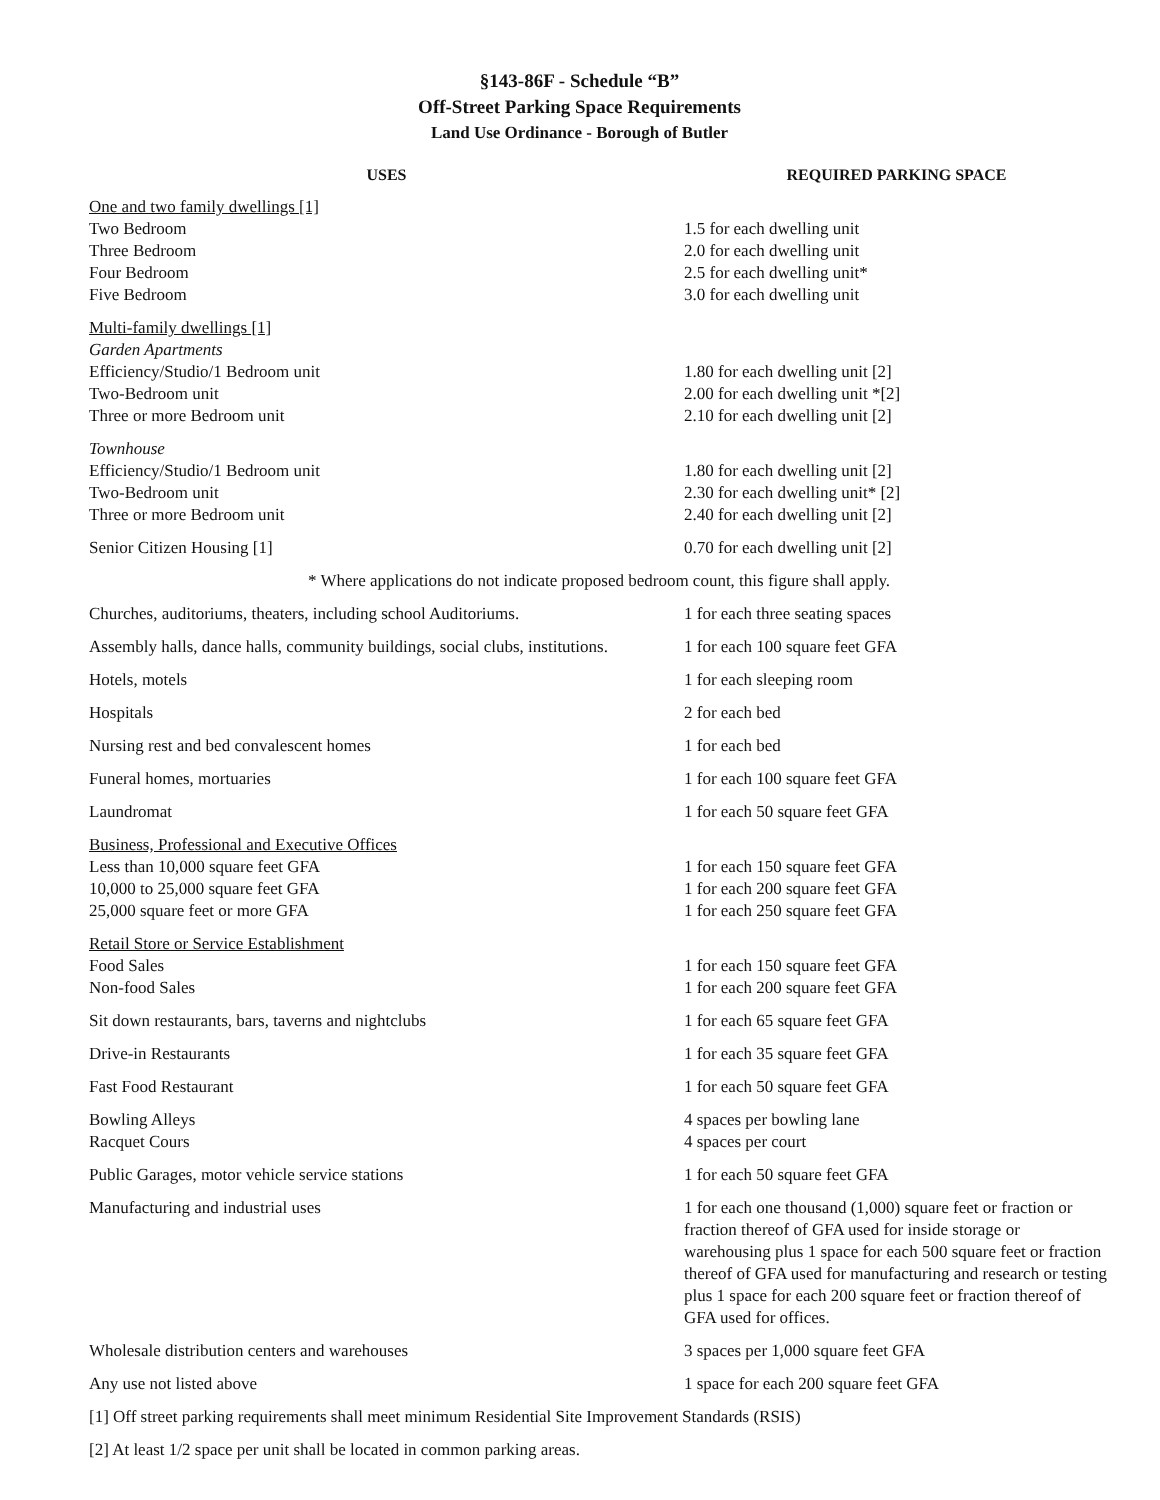§143-86F - Schedule “B”
Off-Street Parking Space Requirements
Land Use Ordinance - Borough of Butler
| USES | REQUIRED PARKING SPACE |
| --- | --- |
| One and two family dwellings [1] | |
| Two Bedroom | 1.5 for each dwelling unit |
| Three Bedroom | 2.0 for each dwelling unit |
| Four Bedroom | 2.5 for each dwelling unit* |
| Five Bedroom | 3.0 for each dwelling unit |
| Multi-family dwellings [1] | |
| Garden Apartments | |
| Efficiency/Studio/1 Bedroom unit | 1.80 for each dwelling unit [2] |
| Two-Bedroom unit | 2.00 for each dwelling unit *[2] |
| Three or more Bedroom unit | 2.10 for each dwelling unit [2] |
| Townhouse | |
| Efficiency/Studio/1 Bedroom unit | 1.80 for each dwelling unit [2] |
| Two-Bedroom unit | 2.30 for each dwelling unit* [2] |
| Three or more Bedroom unit | 2.40 for each dwelling unit [2] |
| Senior Citizen Housing [1] | 0.70 for each dwelling unit [2] |
| * Where applications do not indicate proposed bedroom count, this figure shall apply. | |
| Churches, auditoriums, theaters, including school Auditoriums. | 1 for each three seating spaces |
| Assembly halls, dance halls, community buildings, social clubs, institutions. | 1 for each 100 square feet GFA |
| Hotels, motels | 1 for each sleeping room |
| Hospitals | 2 for each bed |
| Nursing rest and bed convalescent homes | 1 for each bed |
| Funeral homes, mortuaries | 1 for each 100 square feet GFA |
| Laundromat | 1 for each 50 square feet GFA |
| Business, Professional and Executive Offices | |
| Less than 10,000 square feet GFA | 1 for each 150 square feet GFA |
| 10,000 to 25,000 square feet GFA | 1 for each 200 square feet GFA |
| 25,000 square feet or more GFA | 1 for each 250 square feet GFA |
| Retail Store or Service Establishment | |
| Food Sales | 1 for each 150 square feet GFA |
| Non-food Sales | 1 for each 200 square feet GFA |
| Sit down restaurants, bars, taverns and nightclubs | 1 for each 65 square feet GFA |
| Drive-in Restaurants | 1 for each 35 square feet GFA |
| Fast Food Restaurant | 1 for each 50 square feet GFA |
| Bowling Alleys | 4 spaces per bowling lane |
| Racquet Cours | 4 spaces per court |
| Public Garages, motor vehicle service stations | 1 for each 50 square feet GFA |
| Manufacturing and industrial uses | 1 for each one thousand (1,000) square feet or fraction or fraction thereof of GFA used for inside storage or warehousing plus 1 space for each 500 square feet or fraction thereof of GFA used for manufacturing and research or testing plus 1 space for each 200 square feet or fraction thereof of GFA used for offices. |
| Wholesale distribution centers and warehouses | 3 spaces per 1,000 square feet GFA |
| Any use not listed above | 1 space for each 200 square feet GFA |
| [1] Off street parking requirements shall meet minimum Residential Site Improvement Standards (RSIS) | |
| [2] At least 1/2 space per unit shall be located in common parking areas. | |